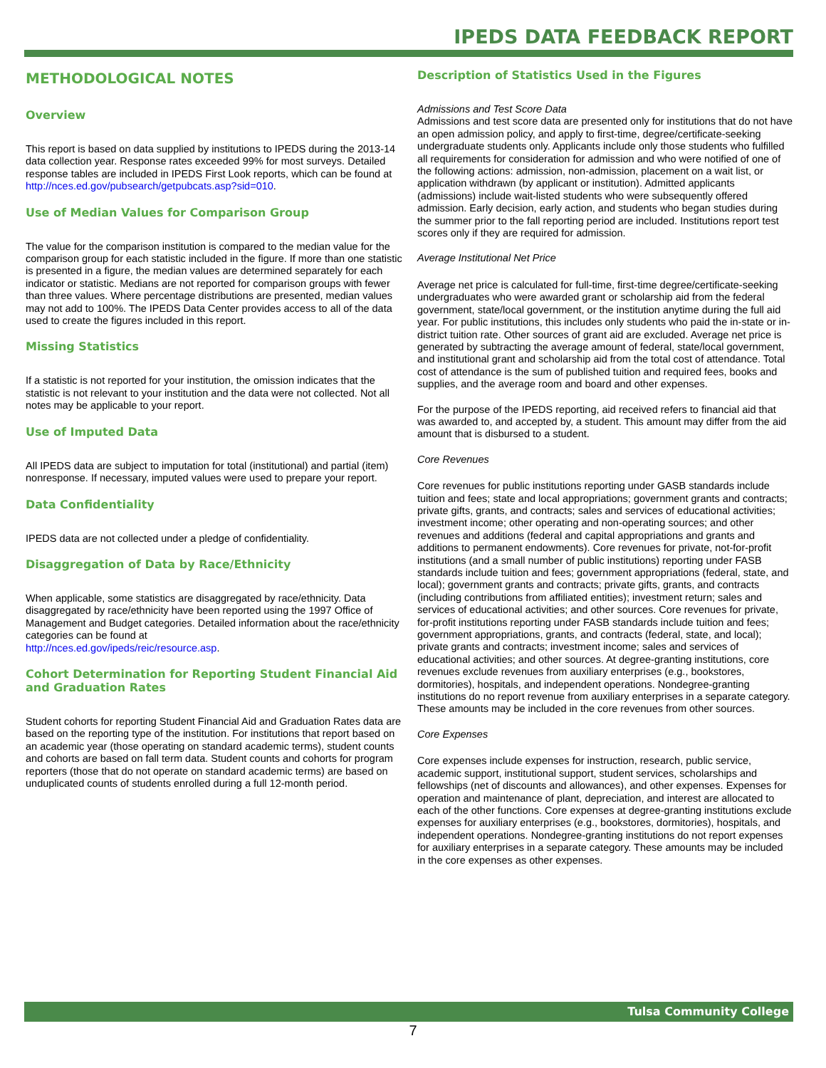IPEDS DATA FEEDBACK REPORT
METHODOLOGICAL NOTES
Overview
This report is based on data supplied by institutions to IPEDS during the 2013-14 data collection year. Response rates exceeded 99% for most surveys. Detailed response tables are included in IPEDS First Look reports, which can be found at
http://nces.ed.gov/pubsearch/getpubcats.asp?sid=010.
Use of Median Values for Comparison Group
The value for the comparison institution is compared to the median value for the comparison group for each statistic included in the figure. If more than one statistic is presented in a figure, the median values are determined separately for each indicator or statistic. Medians are not reported for comparison groups with fewer than three values. Where percentage distributions are presented, median values may not add to 100%. The IPEDS Data Center provides access to all of the data used to create the figures included in this report.
Missing Statistics
If a statistic is not reported for your institution, the omission indicates that the statistic is not relevant to your institution and the data were not collected. Not all notes may be applicable to your report.
Use of Imputed Data
All IPEDS data are subject to imputation for total (institutional) and partial (item) nonresponse. If necessary, imputed values were used to prepare your report.
Data Confidentiality
IPEDS data are not collected under a pledge of confidentiality.
Disaggregation of Data by Race/Ethnicity
When applicable, some statistics are disaggregated by race/ethnicity. Data disaggregated by race/ethnicity have been reported using the 1997 Office of Management and Budget categories. Detailed information about the race/ethnicity categories can be found at
http://nces.ed.gov/ipeds/reic/resource.asp.
Cohort Determination for Reporting Student Financial Aid and Graduation Rates
Student cohorts for reporting Student Financial Aid and Graduation Rates data are based on the reporting type of the institution. For institutions that report based on an academic year (those operating on standard academic terms), student counts and cohorts are based on fall term data. Student counts and cohorts for program reporters (those that do not operate on standard academic terms) are based on unduplicated counts of students enrolled during a full 12-month period.
Description of Statistics Used in the Figures
Admissions and Test Score Data
Admissions and test score data are presented only for institutions that do not have an open admission policy, and apply to first-time, degree/certificate-seeking undergraduate students only. Applicants include only those students who fulfilled all requirements for consideration for admission and who were notified of one of the following actions: admission, non-admission, placement on a wait list, or application withdrawn (by applicant or institution). Admitted applicants (admissions) include wait-listed students who were subsequently offered admission. Early decision, early action, and students who began studies during the summer prior to the fall reporting period are included. Institutions report test scores only if they are required for admission.
Average Institutional Net Price
Average net price is calculated for full-time, first-time degree/certificate-seeking undergraduates who were awarded grant or scholarship aid from the federal government, state/local government, or the institution anytime during the full aid year. For public institutions, this includes only students who paid the in-state or in-district tuition rate. Other sources of grant aid are excluded. Average net price is generated by subtracting the average amount of federal, state/local government, and institutional grant and scholarship aid from the total cost of attendance. Total cost of attendance is the sum of published tuition and required fees, books and supplies, and the average room and board and other expenses.
For the purpose of the IPEDS reporting, aid received refers to financial aid that was awarded to, and accepted by, a student. This amount may differ from the aid amount that is disbursed to a student.
Core Revenues
Core revenues for public institutions reporting under GASB standards include tuition and fees; state and local appropriations; government grants and contracts; private gifts, grants, and contracts; sales and services of educational activities; investment income; other operating and non-operating sources; and other revenues and additions (federal and capital appropriations and grants and additions to permanent endowments). Core revenues for private, not-for-profit institutions (and a small number of public institutions) reporting under FASB standards include tuition and fees; government appropriations (federal, state, and local); government grants and contracts; private gifts, grants, and contracts (including contributions from affiliated entities); investment return; sales and services of educational activities; and other sources. Core revenues for private, for-profit institutions reporting under FASB standards include tuition and fees; government appropriations, grants, and contracts (federal, state, and local); private grants and contracts; investment income; sales and services of educational activities; and other sources. At degree-granting institutions, core revenues exclude revenues from auxiliary enterprises (e.g., bookstores, dormitories), hospitals, and independent operations. Nondegree-granting institutions do no report revenue from auxiliary enterprises in a separate category. These amounts may be included in the core revenues from other sources.
Core Expenses
Core expenses include expenses for instruction, research, public service, academic support, institutional support, student services, scholarships and fellowships (net of discounts and allowances), and other expenses. Expenses for operation and maintenance of plant, depreciation, and interest are allocated to each of the other functions. Core expenses at degree-granting institutions exclude expenses for auxiliary enterprises (e.g., bookstores, dormitories), hospitals, and independent operations. Nondegree-granting institutions do not report expenses for auxiliary enterprises in a separate category. These amounts may be included in the core expenses as other expenses.
Tulsa Community College
7